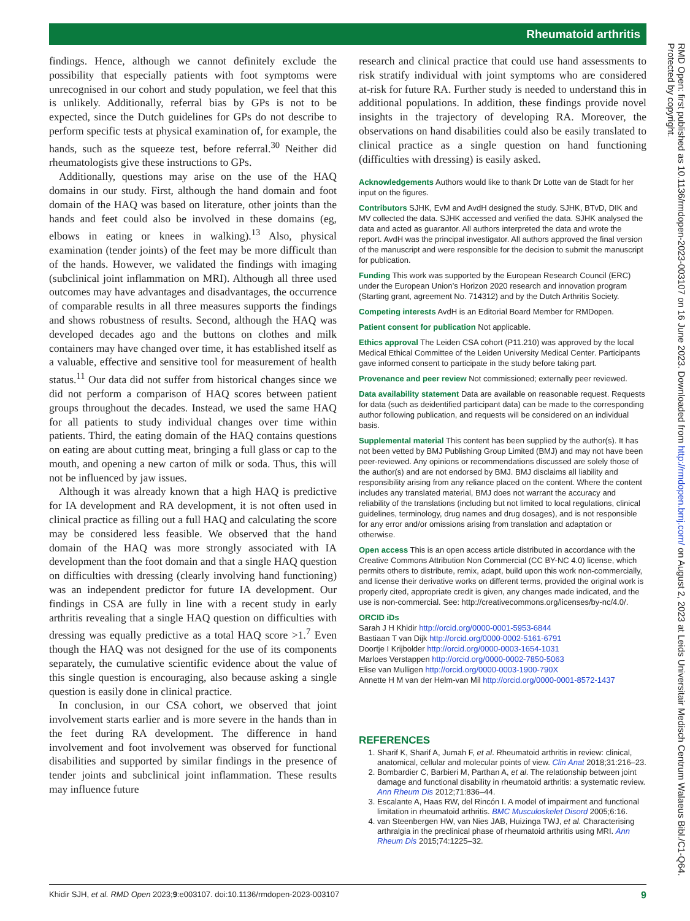Rheumatoid arthritis
findings. Hence, although we cannot definitely exclude the possibility that especially patients with foot symptoms were unrecognised in our cohort and study population, we feel that this is unlikely. Additionally, referral bias by GPs is not to be expected, since the Dutch guidelines for GPs do not describe to perform specific tests at physical examination of, for example, the hands, such as the squeeze test, before referral.<sup>30</sup> Neither did rheumatologists give these instructions to GPs.
Additionally, questions may arise on the use of the HAQ domains in our study. First, although the hand domain and foot domain of the HAQ was based on literature, other joints than the hands and feet could also be involved in these domains (eg, elbows in eating or knees in walking).<sup>13</sup> Also, physical examination (tender joints) of the feet may be more difficult than of the hands. However, we validated the findings with imaging (subclinical joint inflammation on MRI). Although all three used outcomes may have advantages and disadvantages, the occurrence of comparable results in all three measures supports the findings and shows robustness of results. Second, although the HAQ was developed decades ago and the buttons on clothes and milk containers may have changed over time, it has established itself as a valuable, effective and sensitive tool for measurement of health status.<sup>11</sup> Our data did not suffer from historical changes since we did not perform a comparison of HAQ scores between patient groups throughout the decades. Instead, we used the same HAQ for all patients to study individual changes over time within patients. Third, the eating domain of the HAQ contains questions on eating are about cutting meat, bringing a full glass or cap to the mouth, and opening a new carton of milk or soda. Thus, this will not be influenced by jaw issues.
Although it was already known that a high HAQ is predictive for IA development and RA development, it is not often used in clinical practice as filling out a full HAQ and calculating the score may be considered less feasible. We observed that the hand domain of the HAQ was more strongly associated with IA development than the foot domain and that a single HAQ question on difficulties with dressing (clearly involving hand functioning) was an independent predictor for future IA development. Our findings in CSA are fully in line with a recent study in early arthritis revealing that a single HAQ question on difficulties with dressing was equally predictive as a total HAQ score >1.<sup>7</sup> Even though the HAQ was not designed for the use of its components separately, the cumulative scientific evidence about the value of this single question is encouraging, also because asking a single question is easily done in clinical practice.
In conclusion, in our CSA cohort, we observed that joint involvement starts earlier and is more severe in the hands than in the feet during RA development. The difference in hand involvement and foot involvement was observed for functional disabilities and supported by similar findings in the presence of tender joints and subclinical joint inflammation. These results may influence future
research and clinical practice that could use hand assessments to risk stratify individual with joint symptoms who are considered at-risk for future RA. Further study is needed to understand this in additional populations. In addition, these findings provide novel insights in the trajectory of developing RA. Moreover, the observations on hand disabilities could also be easily translated to clinical practice as a single question on hand functioning (difficulties with dressing) is easily asked.
Acknowledgements Authors would like to thank Dr Lotte van de Stadt for her input on the figures.
Contributors SJHK, EvM and AvdH designed the study. SJHK, BTvD, DIK and MV collected the data. SJHK accessed and verified the data. SJHK analysed the data and acted as guarantor. All authors interpreted the data and wrote the report. AvdH was the principal investigator. All authors approved the final version of the manuscript and were responsible for the decision to submit the manuscript for publication.
Funding This work was supported by the European Research Council (ERC) under the European Union’s Horizon 2020 research and innovation program (Starting grant, agreement No. 714312) and by the Dutch Arthritis Society.
Competing interests AvdH is an Editorial Board Member for RMDopen.
Patient consent for publication Not applicable.
Ethics approval The Leiden CSA cohort (P11.210) was approved by the local Medical Ethical Committee of the Leiden University Medical Center. Participants gave informed consent to participate in the study before taking part.
Provenance and peer review Not commissioned; externally peer reviewed.
Data availability statement Data are available on reasonable request. Requests for data (such as deidentified participant data) can be made to the corresponding author following publication, and requests will be considered on an individual basis.
Supplemental material This content has been supplied by the author(s). It has not been vetted by BMJ Publishing Group Limited (BMJ) and may not have been peer-reviewed. Any opinions or recommendations discussed are solely those of the author(s) and are not endorsed by BMJ. BMJ disclaims all liability and responsibility arising from any reliance placed on the content. Where the content includes any translated material, BMJ does not warrant the accuracy and reliability of the translations (including but not limited to local regulations, clinical guidelines, terminology, drug names and drug dosages), and is not responsible for any error and/or omissions arising from translation and adaptation or otherwise.
Open access This is an open access article distributed in accordance with the Creative Commons Attribution Non Commercial (CC BY-NC 4.0) license, which permits others to distribute, remix, adapt, build upon this work non-commercially, and license their derivative works on different terms, provided the original work is properly cited, appropriate credit is given, any changes made indicated, and the use is non-commercial. See: http://creativecommons.org/licenses/by-nc/4.0/.
ORCID iDs
Sarah J H Khidir http://orcid.org/0000-0001-5953-6844
Bastiaan T van Dijk http://orcid.org/0000-0002-5161-6791
Doortje I Krijbolder http://orcid.org/0000-0003-1654-1031
Marloes Verstappen http://orcid.org/0000-0002-7850-5063
Elise van Mulligen http://orcid.org/0000-0003-1900-790X
Annette H M van der Helm-van Mil http://orcid.org/0000-0001-8572-1437
REFERENCES
1. Sharif K, Sharif A, Jumah F, et al. Rheumatoid arthritis in review: clinical, anatomical, cellular and molecular points of view. Clin Anat 2018;31:216–23.
2. Bombardier C, Barbieri M, Parthan A, et al. The relationship between joint damage and functional disability in rheumatoid arthritis: a systematic review. Ann Rheum Dis 2012;71:836–44.
3. Escalante A, Haas RW, del Rincón I. A model of impairment and functional limitation in rheumatoid arthritis. BMC Musculoskelet Disord 2005;6:16.
4. van Steenbergen HW, van Nies JAB, Huizinga TWJ, et al. Characterising arthralgia in the preclinical phase of rheumatoid arthritis using MRI. Ann Rheum Dis 2015;74:1225–32.
RMD Open: first published as 10.1136/rmdopen-2023-003107 on 16 June 2023. Downloaded from http://rmdopen.bmj.com/ on August 2, 2023 at Leids Universitair Medisch Centrum Walaeus Bibl./C1-Q64. Protected by copyright.
Khidir SJH, et al. RMD Open 2023;9:e003107. doi:10.1136/rmdopen-2023-003107 9